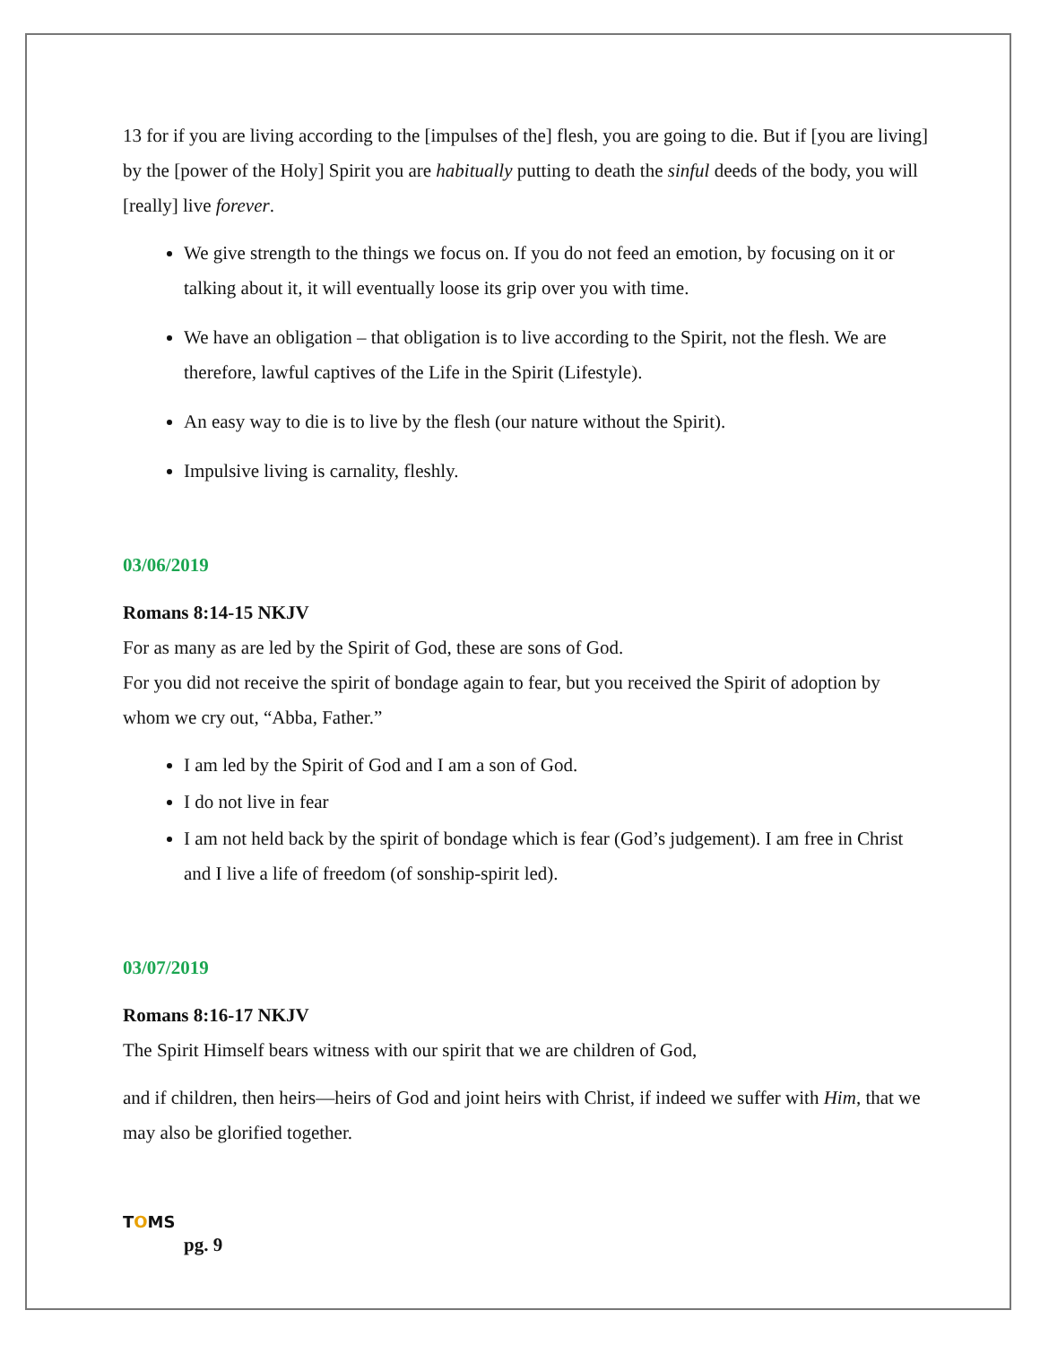13 for if you are living according to the [impulses of the] flesh, you are going to die. But if [you are living] by the [power of the Holy] Spirit you are habitually putting to death the sinful deeds of the body, you will [really] live forever.
We give strength to the things we focus on. If you do not feed an emotion, by focusing on it or talking about it, it will eventually loose its grip over you with time.
We have an obligation – that obligation is to live according to the Spirit, not the flesh. We are therefore, lawful captives of the Life in the Spirit (Lifestyle).
An easy way to die is to live by the flesh (our nature without the Spirit).
Impulsive living is carnality, fleshly.
03/06/2019
Romans 8:14-15 NKJV
For as many as are led by the Spirit of God, these are sons of God.
For you did not receive the spirit of bondage again to fear, but you received the Spirit of adoption by whom we cry out, “Abba, Father.”
I am led by the Spirit of God and I am a son of God.
I do not live in fear
I am not held back by the spirit of bondage which is fear (God’s judgement). I am free in Christ and I live a life of freedom (of sonship-spirit led).
03/07/2019
Romans 8:16-17 NKJV
The Spirit Himself bears witness with our spirit that we are children of God,
and if children, then heirs—heirs of God and joint heirs with Christ, if indeed we suffer with Him, that we may also be glorified together.
TOMS
pg. 9